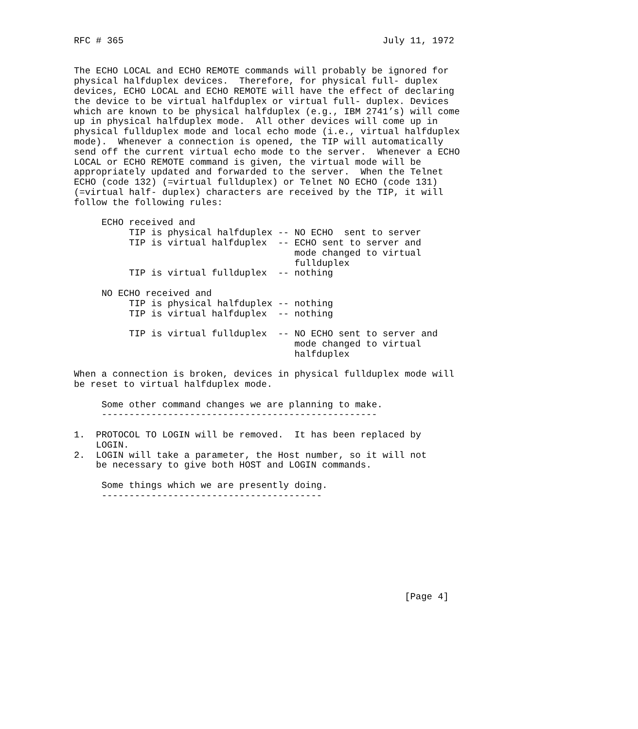RFC # 365                                               July 11, 1972


The ECHO LOCAL and ECHO REMOTE commands will probably be ignored for
physical halfduplex devices.  Therefore, for physical full- duplex
devices, ECHO LOCAL and ECHO REMOTE will have the effect of declaring
the device to be virtual halfduplex or virtual full- duplex. Devices
which are known to be physical halfduplex (e.g., IBM 2741’s) will come
up in physical halfduplex mode.  All other devices will come up in
physical fullduplex mode and local echo mode (i.e., virtual halfduplex
mode).  Whenever a connection is opened, the TIP will automatically
send off the current virtual echo mode to the server.  Whenever a ECHO
LOCAL or ECHO REMOTE command is given, the virtual mode will be
appropriately updated and forwarded to the server.  When the Telnet
ECHO (code 132) (=virtual fullduplex) or Telnet NO ECHO (code 131)
(=virtual half- duplex) characters are received by the TIP, it will
follow the following rules:

     ECHO received and
          TIP is physical halfduplex -- NO ECHO  sent to server
          TIP is virtual halfduplex  -- ECHO sent to server and
                                        mode changed to virtual
                                        fullduplex
          TIP is virtual fullduplex  -- nothing

     NO ECHO received and
          TIP is physical halfduplex -- nothing
          TIP is virtual halfduplex  -- nothing

          TIP is virtual fullduplex  -- NO ECHO sent to server and
                                        mode changed to virtual
                                        halfduplex

When a connection is broken, devices in physical fullduplex mode will
be reset to virtual halfduplex mode.

     Some other command changes we are planning to make.
     --------------------------------------------------

1.  PROTOCOL TO LOGIN will be removed.  It has been replaced by
    LOGIN.
2.  LOGIN will take a parameter, the Host number, so it will not
    be necessary to give both HOST and LOGIN commands.

     Some things which we are presently doing.
     ----------------------------------------









                                                            [Page 4]